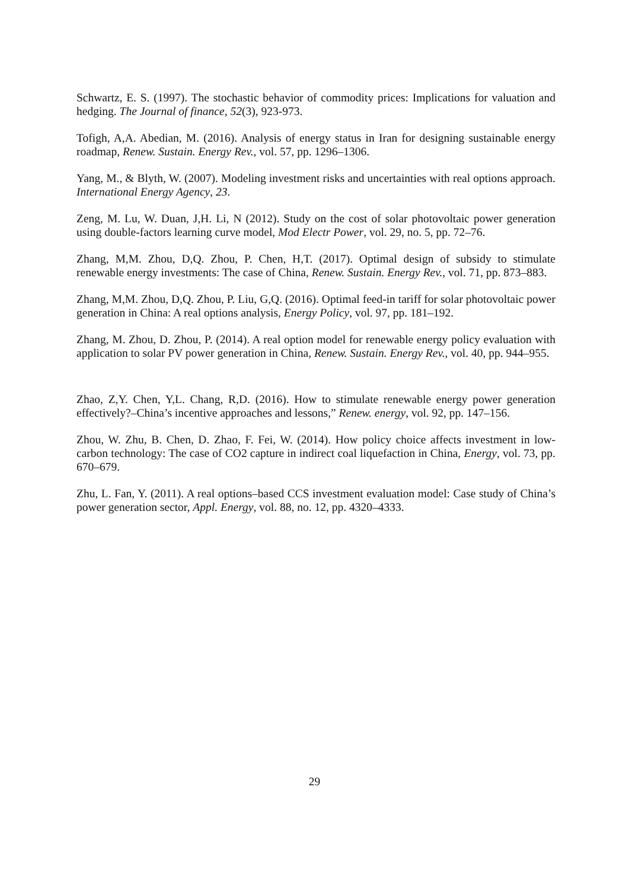Schwartz, E. S. (1997). The stochastic behavior of commodity prices: Implications for valuation and hedging. The Journal of finance, 52(3), 923-973.
Tofigh, A,A. Abedian, M. (2016). Analysis of energy status in Iran for designing sustainable energy roadmap, Renew. Sustain. Energy Rev., vol. 57, pp. 1296–1306.
Yang, M., & Blyth, W. (2007). Modeling investment risks and uncertainties with real options approach. International Energy Agency, 23.
Zeng, M. Lu, W. Duan, J,H. Li, N (2012). Study on the cost of solar photovoltaic power generation using double-factors learning curve model, Mod Electr Power, vol. 29, no. 5, pp. 72–76.
Zhang, M,M. Zhou, D,Q. Zhou, P. Chen, H,T. (2017). Optimal design of subsidy to stimulate renewable energy investments: The case of China, Renew. Sustain. Energy Rev., vol. 71, pp. 873–883.
Zhang, M,M. Zhou, D,Q. Zhou, P. Liu, G,Q. (2016). Optimal feed-in tariff for solar photovoltaic power generation in China: A real options analysis, Energy Policy, vol. 97, pp. 181–192.
Zhang, M. Zhou, D. Zhou, P. (2014). A real option model for renewable energy policy evaluation with application to solar PV power generation in China, Renew. Sustain. Energy Rev., vol. 40, pp. 944–955.
Zhao, Z,Y. Chen, Y,L. Chang, R,D. (2016). How to stimulate renewable energy power generation effectively?–China’s incentive approaches and lessons,” Renew. energy, vol. 92, pp. 147–156.
Zhou, W. Zhu, B. Chen, D. Zhao, F. Fei, W. (2014). How policy choice affects investment in low-carbon technology: The case of CO2 capture in indirect coal liquefaction in China, Energy, vol. 73, pp. 670–679.
Zhu, L. Fan, Y. (2011). A real options–based CCS investment evaluation model: Case study of China’s power generation sector, Appl. Energy, vol. 88, no. 12, pp. 4320–4333.
29